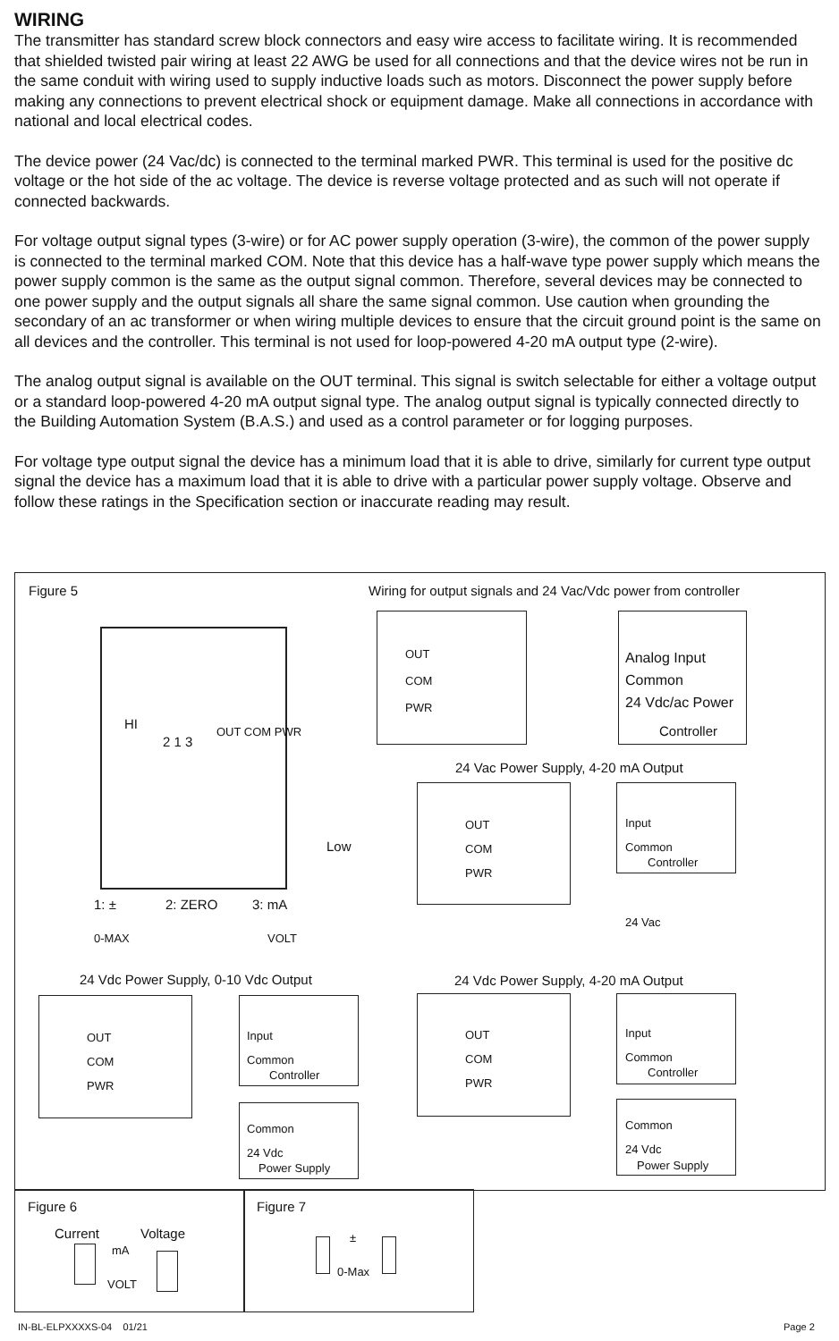WIRING
The transmitter has standard screw block connectors and easy wire access to facilitate wiring. It is recommended that shielded twisted pair wiring at least 22 AWG be used for all connections and that the device wires not be run in the same conduit with wiring used to supply inductive loads such as motors. Disconnect the power supply before making any connections to prevent electrical shock or equipment damage. Make all connections in accordance with national and local electrical codes.
The device power (24 Vac/dc) is connected to the terminal marked PWR. This terminal is used for the positive dc voltage or the hot side of the ac voltage. The device is reverse voltage protected and as such will not operate if connected backwards.
For voltage output signal types (3-wire) or for AC power supply operation (3-wire), the common of the power supply is connected to the terminal marked COM. Note that this device has a half-wave type power supply which means the power supply common is the same as the output signal common. Therefore, several devices may be connected to one power supply and the output signals all share the same signal common. Use caution when grounding the secondary of an ac transformer or when wiring multiple devices to ensure that the circuit ground point is the same on all devices and the controller. This terminal is not used for loop-powered 4-20 mA output type (2-wire).
The analog output signal is available on the OUT terminal. This signal is switch selectable for either a voltage output or a standard loop-powered 4-20 mA output signal type. The analog output signal is typically connected directly to the Building Automation System (B.A.S.) and used as a control parameter or for logging purposes.
For voltage type output signal the device has a minimum load that it is able to drive, similarly for current type output signal the device has a maximum load that it is able to drive with a particular power supply voltage. Observe and follow these ratings in the Specification section or inaccurate reading may result.
Figure 5
Wiring for output signals and 24 Vac/Vdc power from controller
HI
2 1 3
OUT COM PWR
Low
1: ± 2: ZERO 3: mA
0-MAX VOLT
OUT
COM
PWR
Analog Input
Common
24 Vdc/ac Power
Controller
24 Vac Power Supply, 4-20 mA Output
OUT
COM
PWR
Input
Common
Controller
24 Vac
24 Vdc Power Supply, 0-10 Vdc Output
OUT
COM
PWR
Input
Common
Controller
Common
24 Vdc
Power Supply
24 Vdc Power Supply, 4-20 mA Output
OUT
COM
PWR
Input
Common
Controller
Common
24 Vdc
Power Supply
Figure 6
Current Voltage
mA
VOLT
Figure 7
±
0-Max
IN-BL-ELPXXXXS-04 01/21 Page 2